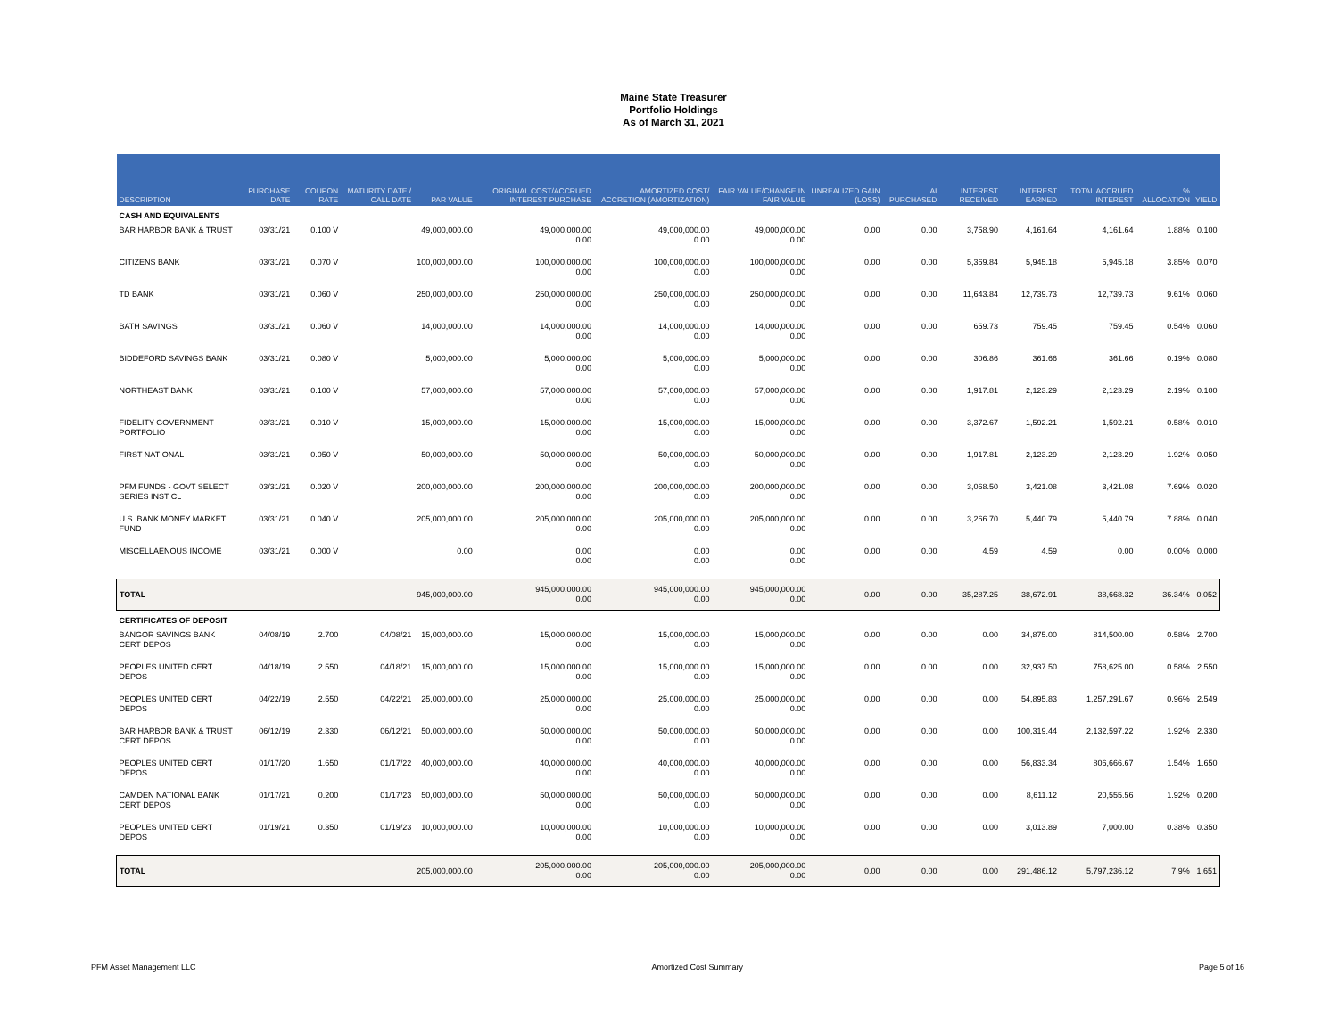Maine State Treasurer
Portfolio Holdings
As of March 31, 2021
| DESCRIPTION | PURCHASE DATE | COUPON RATE | MATURITY DATE / CALL DATE | PAR VALUE | ORIGINAL COST/ACCRUED INTEREST PURCHASE | AMORTIZED COST/ ACCRETION (AMORTIZATION) | FAIR VALUE/CHANGE IN FAIR VALUE | UNREALIZED GAIN (LOSS) | AI PURCHASED | INTEREST RECEIVED | INTEREST EARNED | TOTAL ACCRUED INTEREST | % ALLOCATION | YIELD |
| --- | --- | --- | --- | --- | --- | --- | --- | --- | --- | --- | --- | --- | --- | --- |
| CASH AND EQUIVALENTS | | | | | | | | | | | | | | |
| BAR HARBOR BANK & TRUST | 03/31/21 | 0.100 V | | 49,000,000.00 | 49,000,000.00 0.00 | 49,000,000.00 0.00 | 49,000,000.00 0.00 | 0.00 | 0.00 | 3,758.90 | 4,161.64 | 4,161.64 | 1.88% | 0.100 |
| CITIZENS BANK | 03/31/21 | 0.070 V | | 100,000,000.00 | 100,000,000.00 0.00 | 100,000,000.00 0.00 | 100,000,000.00 0.00 | 0.00 | 0.00 | 5,369.84 | 5,945.18 | 5,945.18 | 3.85% | 0.070 |
| TD BANK | 03/31/21 | 0.060 V | | 250,000,000.00 | 250,000,000.00 0.00 | 250,000,000.00 0.00 | 250,000,000.00 0.00 | 0.00 | 0.00 | 11,643.84 | 12,739.73 | 12,739.73 | 9.61% | 0.060 |
| BATH SAVINGS | 03/31/21 | 0.060 V | | 14,000,000.00 | 14,000,000.00 0.00 | 14,000,000.00 0.00 | 14,000,000.00 0.00 | 0.00 | 0.00 | 659.73 | 759.45 | 759.45 | 0.54% | 0.060 |
| BIDDEFORD SAVINGS BANK | 03/31/21 | 0.080 V | | 5,000,000.00 | 5,000,000.00 0.00 | 5,000,000.00 0.00 | 5,000,000.00 0.00 | 0.00 | 0.00 | 306.86 | 361.66 | 361.66 | 0.19% | 0.080 |
| NORTHEAST BANK | 03/31/21 | 0.100 V | | 57,000,000.00 | 57,000,000.00 0.00 | 57,000,000.00 0.00 | 57,000,000.00 0.00 | 0.00 | 0.00 | 1,917.81 | 2,123.29 | 2,123.29 | 2.19% | 0.100 |
| FIDELITY GOVERNMENT PORTFOLIO | 03/31/21 | 0.010 V | | 15,000,000.00 | 15,000,000.00 0.00 | 15,000,000.00 0.00 | 15,000,000.00 0.00 | 0.00 | 0.00 | 3,372.67 | 1,592.21 | 1,592.21 | 0.58% | 0.010 |
| FIRST NATIONAL | 03/31/21 | 0.050 V | | 50,000,000.00 | 50,000,000.00 0.00 | 50,000,000.00 0.00 | 50,000,000.00 0.00 | 0.00 | 0.00 | 1,917.81 | 2,123.29 | 2,123.29 | 1.92% | 0.050 |
| PFM FUNDS - GOVT SELECT SERIES INST CL | 03/31/21 | 0.020 V | | 200,000,000.00 | 200,000,000.00 0.00 | 200,000,000.00 0.00 | 200,000,000.00 0.00 | 0.00 | 0.00 | 3,068.50 | 3,421.08 | 3,421.08 | 7.69% | 0.020 |
| U.S. BANK MONEY MARKET FUND | 03/31/21 | 0.040 V | | 205,000,000.00 | 205,000,000.00 0.00 | 205,000,000.00 0.00 | 205,000,000.00 0.00 | 0.00 | 0.00 | 3,266.70 | 5,440.79 | 5,440.79 | 7.88% | 0.040 |
| MISCELLAENOUS INCOME | 03/31/21 | 0.000 V | | 0.00 | 0.00 0.00 | 0.00 0.00 | 0.00 0.00 | 0.00 | 0.00 | 4.59 | 4.59 | 0.00 | 0.00% | 0.000 |
| TOTAL | | | | 945,000,000.00 | 945,000,000.00 0.00 | 945,000,000.00 0.00 | 945,000,000.00 0.00 | 0.00 | 0.00 | 35,287.25 | 38,672.91 | 38,668.32 | 36.34% | 0.052 |
| CERTIFICATES OF DEPOSIT | | | | | | | | | | | | | | |
| BANGOR SAVINGS BANK CERT DEPOS | 04/08/19 | 2.700 | 04/08/21 | 15,000,000.00 | 15,000,000.00 0.00 | 15,000,000.00 0.00 | 15,000,000.00 0.00 | 0.00 | 0.00 | 0.00 | 34,875.00 | 814,500.00 | 0.58% | 2.700 |
| PEOPLES UNITED CERT DEPOS | 04/18/19 | 2.550 | 04/18/21 | 15,000,000.00 | 15,000,000.00 0.00 | 15,000,000.00 0.00 | 15,000,000.00 0.00 | 0.00 | 0.00 | 0.00 | 32,937.50 | 758,625.00 | 0.58% | 2.550 |
| PEOPLES UNITED CERT DEPOS | 04/22/19 | 2.550 | 04/22/21 | 25,000,000.00 | 25,000,000.00 0.00 | 25,000,000.00 0.00 | 25,000,000.00 0.00 | 0.00 | 0.00 | 0.00 | 54,895.83 | 1,257,291.67 | 0.96% | 2.549 |
| BAR HARBOR BANK & TRUST CERT DEPOS | 06/12/19 | 2.330 | 06/12/21 | 50,000,000.00 | 50,000,000.00 0.00 | 50,000,000.00 0.00 | 50,000,000.00 0.00 | 0.00 | 0.00 | 0.00 | 100,319.44 | 2,132,597.22 | 1.92% | 2.330 |
| PEOPLES UNITED CERT DEPOS | 01/17/20 | 1.650 | 01/17/22 | 40,000,000.00 | 40,000,000.00 0.00 | 40,000,000.00 0.00 | 40,000,000.00 0.00 | 0.00 | 0.00 | 0.00 | 56,833.34 | 806,666.67 | 1.54% | 1.650 |
| CAMDEN NATIONAL BANK CERT DEPOS | 01/17/21 | 0.200 | 01/17/23 | 50,000,000.00 | 50,000,000.00 0.00 | 50,000,000.00 0.00 | 50,000,000.00 0.00 | 0.00 | 0.00 | 0.00 | 8,611.12 | 20,555.56 | 1.92% | 0.200 |
| PEOPLES UNITED CERT DEPOS | 01/19/21 | 0.350 | 01/19/23 | 10,000,000.00 | 10,000,000.00 0.00 | 10,000,000.00 0.00 | 10,000,000.00 0.00 | 0.00 | 0.00 | 0.00 | 3,013.89 | 7,000.00 | 0.38% | 0.350 |
| TOTAL | | | | 205,000,000.00 | 205,000,000.00 0.00 | 205,000,000.00 0.00 | 205,000,000.00 0.00 | 0.00 | 0.00 | 0.00 | 291,486.12 | 5,797,236.12 | 7.9% | 1.651 |
PFM Asset Management LLC Amortized Cost Summary Page 5 of 16